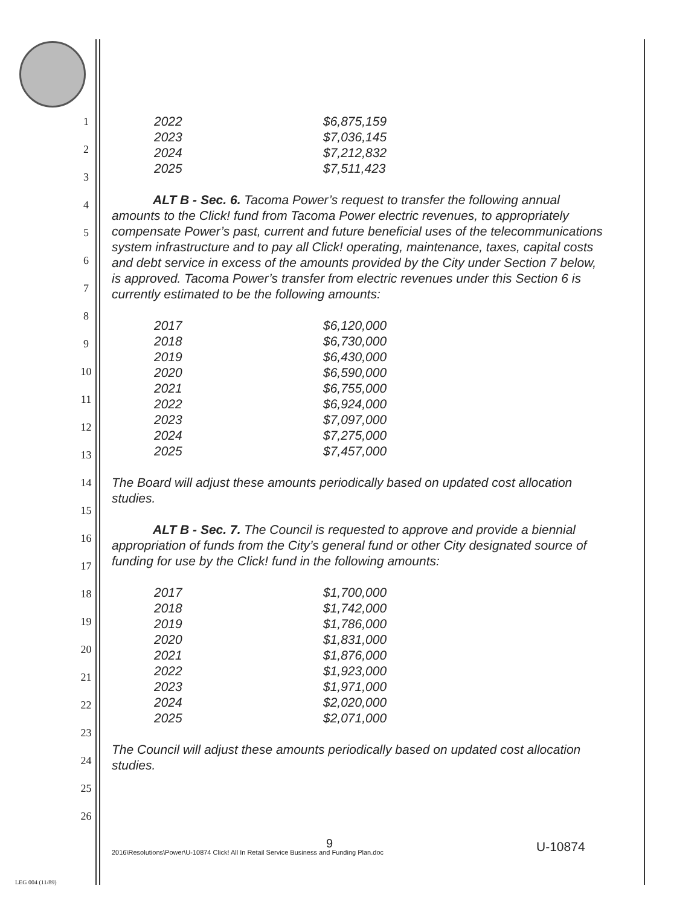1
2
3
4
5
6
7
8
9
10
11
12
13
14
15
16
17
18
19
20
21
22
23
24
25
26
| 2022 | $6,875,159 |
| 2023 | $7,036,145 |
| 2024 | $7,212,832 |
| 2025 | $7,511,423 |
ALT B - Sec. 6. Tacoma Power’s request to transfer the following annual amounts to the Click! fund from Tacoma Power electric revenues, to appropriately compensate Power’s past, current and future beneficial uses of the telecommunications system infrastructure and to pay all Click! operating, maintenance, taxes, capital costs and debt service in excess of the amounts provided by the City under Section 7 below, is approved. Tacoma Power’s transfer from electric revenues under this Section 6 is currently estimated to be the following amounts:
| 2017 | $6,120,000 |
| 2018 | $6,730,000 |
| 2019 | $6,430,000 |
| 2020 | $6,590,000 |
| 2021 | $6,755,000 |
| 2022 | $6,924,000 |
| 2023 | $7,097,000 |
| 2024 | $7,275,000 |
| 2025 | $7,457,000 |
The Board will adjust these amounts periodically based on updated cost allocation studies.
ALT B - Sec. 7. The Council is requested to approve and provide a biennial appropriation of funds from the City’s general fund or other City designated source of funding for use by the Click! fund in the following amounts:
| 2017 | $1,700,000 |
| 2018 | $1,742,000 |
| 2019 | $1,786,000 |
| 2020 | $1,831,000 |
| 2021 | $1,876,000 |
| 2022 | $1,923,000 |
| 2023 | $1,971,000 |
| 2024 | $2,020,000 |
| 2025 | $2,071,000 |
The Council will adjust these amounts periodically based on updated cost allocation studies.
9 U-10874
2016\Resolutions\Power\U-10874 Click! All In Retail Service Business and Funding Plan.doc
LEG 004 (11/89)